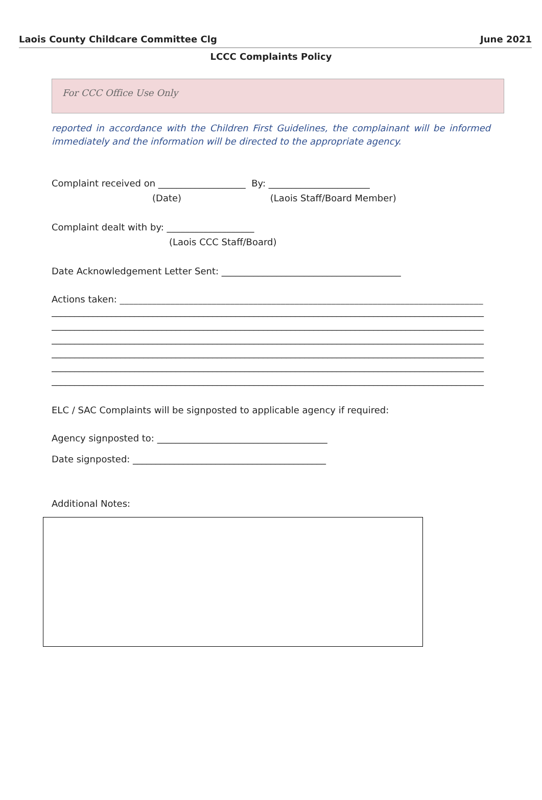Laois County Childcare Committee Clg June 2021
LCCC Complaints Policy
For CCC Office Use Only
reported in accordance with the Children First Guidelines, the complainant will be informed immediately and the information will be directed to the appropriate agency.
Complaint received on ___________________ By: ______________________
(Date) (Laois Staff/Board Member)
Complaint dealt with by: ___________________
(Laois CCC Staff/Board)
Date Acknowledgement Letter Sent: _______________________________________
Actions taken: _______________________________________________________________________________
______________________________________________________________________________________________ ______________________________________________________________________________________________ ______________________________________________________________________________________________ ______________________________________________________________________________________________ ______________________________________________________________________________________________ ______________________________________________________________________________________________
ELC / SAC Complaints will be signposted to applicable agency if required:
Agency signposted to: _____________________________________
Date signposted: __________________________________________
Additional Notes: